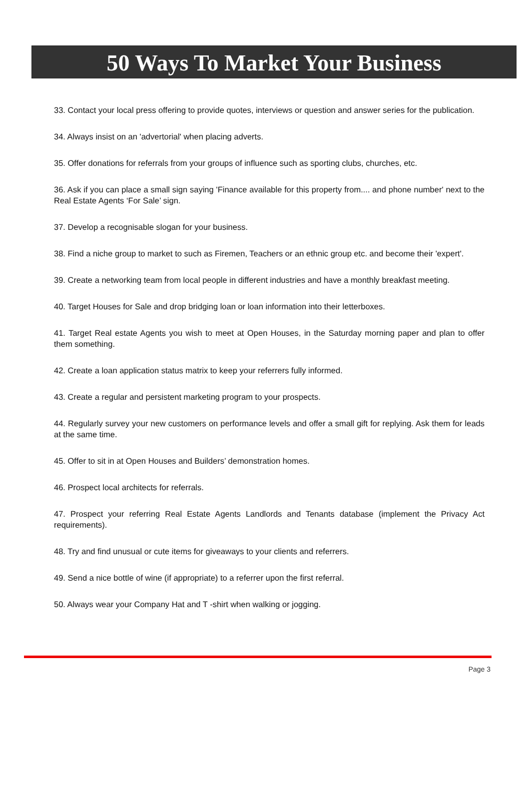50 Ways To Market Your Business
33. Contact your local press offering to provide quotes, interviews or question and answer series for the publication.
34. Always insist on an 'advertorial' when placing adverts.
35. Offer donations for referrals from your groups of influence such as sporting clubs, churches, etc.
36. Ask if you can place a small sign saying 'Finance available for this property from.... and phone number' next to the Real Estate Agents ‘For Sale’ sign.
37. Develop a recognisable slogan for your business.
38. Find a niche group to market to such as Firemen, Teachers or an ethnic group etc. and become their 'expert'.
39. Create a networking team from local people in different industries and have a monthly breakfast meeting.
40. Target Houses for Sale and drop bridging loan or loan information into their letterboxes.
41. Target Real estate Agents you wish to meet at Open Houses, in the Saturday morning paper and plan to offer them something.
42. Create a loan application status matrix to keep your referrers fully informed.
43. Create a regular and persistent marketing program to your prospects.
44. Regularly survey your new customers on performance levels and offer a small gift for replying. Ask them for leads at the same time.
45. Offer to sit in at Open Houses and Builders’ demonstration homes.
46. Prospect local architects for referrals.
47. Prospect your referring Real Estate Agents Landlords and Tenants database (implement the Privacy Act requirements).
48. Try and find unusual or cute items for giveaways to your clients and referrers.
49. Send a nice bottle of wine (if appropriate) to a referrer upon the first referral.
50. Always wear your Company Hat and T -shirt when walking or jogging.
Page 3